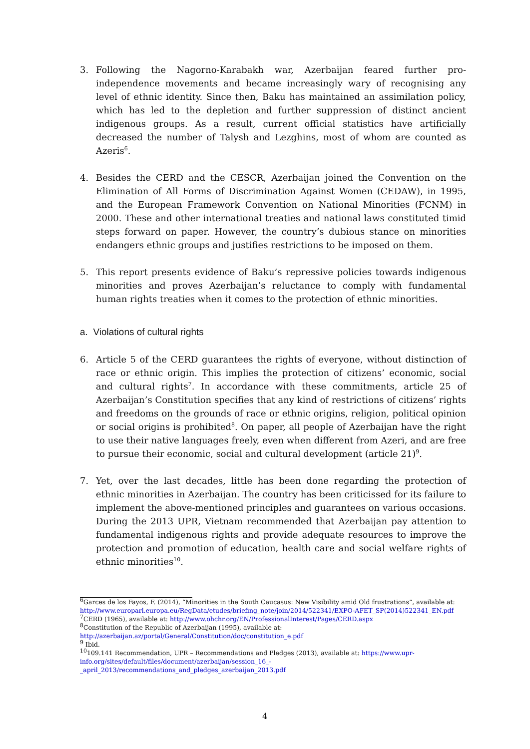3. Following the Nagorno-Karabakh war, Azerbaijan feared further pro-independence movements and became increasingly wary of recognising any level of ethnic identity. Since then, Baku has maintained an assimilation policy, which has led to the depletion and further suppression of distinct ancient indigenous groups. As a result, current official statistics have artificially decreased the number of Talysh and Lezghins, most of whom are counted as Azeris<sup>6</sup>.
4. Besides the CERD and the CESCR, Azerbaijan joined the Convention on the Elimination of All Forms of Discrimination Against Women (CEDAW), in 1995, and the European Framework Convention on National Minorities (FCNM) in 2000. These and other international treaties and national laws constituted timid steps forward on paper. However, the country’s dubious stance on minorities endangers ethnic groups and justifies restrictions to be imposed on them.
5. This report presents evidence of Baku’s repressive policies towards indigenous minorities and proves Azerbaijan’s reluctance to comply with fundamental human rights treaties when it comes to the protection of ethnic minorities.
a. Violations of cultural rights
6. Article 5 of the CERD guarantees the rights of everyone, without distinction of race or ethnic origin. This implies the protection of citizens’ economic, social and cultural rights<sup>7</sup>. In accordance with these commitments, article 25 of Azerbaijan’s Constitution specifies that any kind of restrictions of citizens’ rights and freedoms on the grounds of race or ethnic origins, religion, political opinion or social origins is prohibited<sup>8</sup>. On paper, all people of Azerbaijan have the right to use their native languages freely, even when different from Azeri, and are free to pursue their economic, social and cultural development (article 21)<sup>9</sup>.
7. Yet, over the last decades, little has been done regarding the protection of ethnic minorities in Azerbaijan. The country has been criticissed for its failure to implement the above-mentioned principles and guarantees on various occasions. During the 2013 UPR, Vietnam recommended that Azerbaijan pay attention to fundamental indigenous rights and provide adequate resources to improve the protection and promotion of education, health care and social welfare rights of ethnic minorities<sup>10</sup>.
<sup>6</sup> Garces de los Fayos, F. (2014), “Minorities in the South Caucasus: New Visibility amid Old frustrations”, available at: http://www.europarl.europa.eu/RegData/etudes/briefing_note/join/2014/522341/EXPO-AFET_SP(2014)522341_EN.pdf
<sup>7</sup>CERD (1965), available at: http://www.ohchr.org/EN/ProfessionalInterest/Pages/CERD.aspx
<sup>8</sup> Constitution of the Republic of Azerbaijan (1995), available at:
http://azerbaijan.az/portal/General/Constitution/doc/constitution_e.pdf
<sup>9</sup> Ibid.
<sup>10</sup> 109.141 Recommendation, UPR – Recommendations and Pledges (2013), available at: https://www.upr-info.org/sites/default/files/document/azerbaijan/session_16_-_april_2013/recommendations_and_pledges_azerbaijan_2013.pdf
4